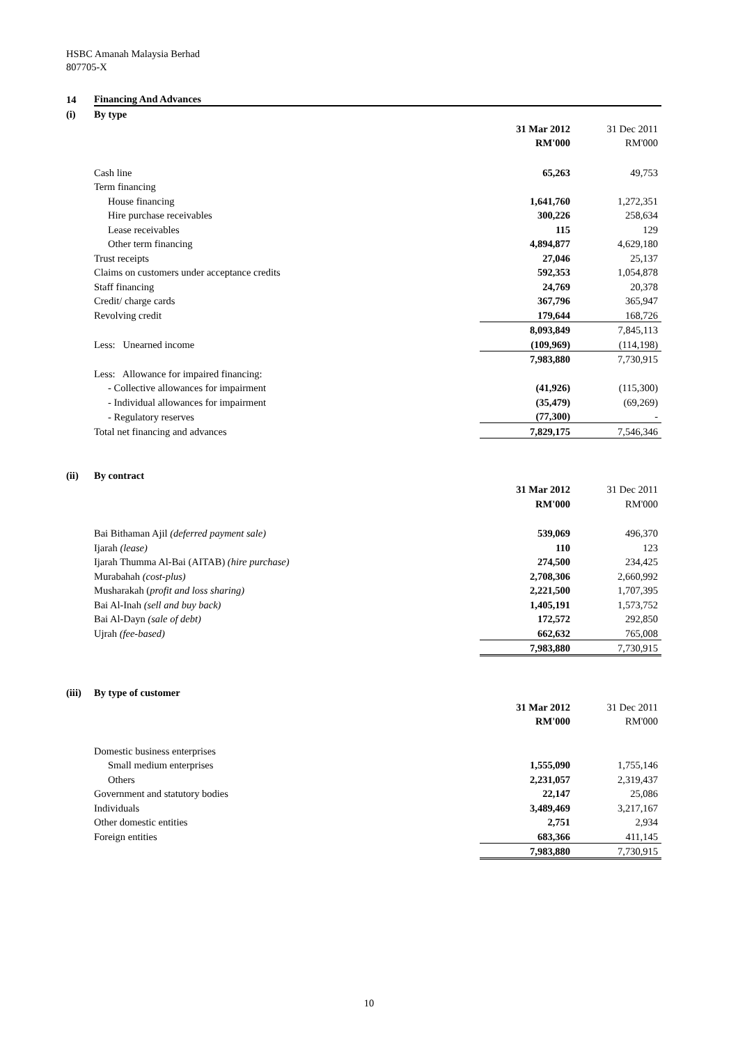HSBC Amanah Malaysia Berhad
807705-X
| 14 | Financing And Advances | | |
| (i) | By type | | |
| | | 31 Mar 2012 | 31 Dec 2011 |
| | | RM'000 | RM'000 |
| | Cash line | 65,263 | 49,753 |
| | Term financing | | |
| | House financing | 1,641,760 | 1,272,351 |
| | Hire purchase receivables | 300,226 | 258,634 |
| | Lease receivables | 115 | 129 |
| | Other term financing | 4,894,877 | 4,629,180 |
| | Trust receipts | 27,046 | 25,137 |
| | Claims on customers under acceptance credits | 592,353 | 1,054,878 |
| | Staff financing | 24,769 | 20,378 |
| | Credit/ charge cards | 367,796 | 365,947 |
| | Revolving credit | 179,644 | 168,726 |
| | | 8,093,849 | 7,845,113 |
| | Less: Unearned income | (109,969) | (114,198) |
| | | 7,983,880 | 7,730,915 |
| | Less: Allowance for impaired financing: | | |
| | - Collective allowances for impairment | (41,926) | (115,300) |
| | - Individual allowances for impairment | (35,479) | (69,269) |
| | - Regulatory reserves | (77,300) | - |
| | Total net financing and advances | 7,829,175 | 7,546,346 |
| (ii) | By contract | | |
| | | 31 Mar 2012 | 31 Dec 2011 |
| | | RM'000 | RM'000 |
| | Bai Bithaman Ajil (deferred payment sale) | 539,069 | 496,370 |
| | Ijarah (lease) | 110 | 123 |
| | Ijarah Thumma Al-Bai (AITAB) (hire purchase) | 274,500 | 234,425 |
| | Murabahah (cost-plus) | 2,708,306 | 2,660,992 |
| | Musharakah ( profit and loss sharing) | 2,221,500 | 1,707,395 |
| | Bai Al-Inah (sell and buy back) | 1,405,191 | 1,573,752 |
| | Bai Al-Dayn (sale of debt) | 172,572 | 292,850 |
| | Ujrah (fee-based) | 662,632 | 765,008 |
| | | 7,983,880 | 7,730,915 |
| (iii) | By type of customer | | |
| | | 31 Mar 2012 | 31 Dec 2011 |
| | | RM'000 | RM'000 |
| | Domestic business enterprises | | |
| | Small medium enterprises | 1,555,090 | 1,755,146 |
| | Others | 2,231,057 | 2,319,437 |
| | Government and statutory bodies | 22,147 | 25,086 |
| | Individuals | 3,489,469 | 3,217,167 |
| | Other domestic entities | 2,751 | 2,934 |
| | Foreign entities | 683,366 | 411,145 |
| | | 7,983,880 | 7,730,915 |
10